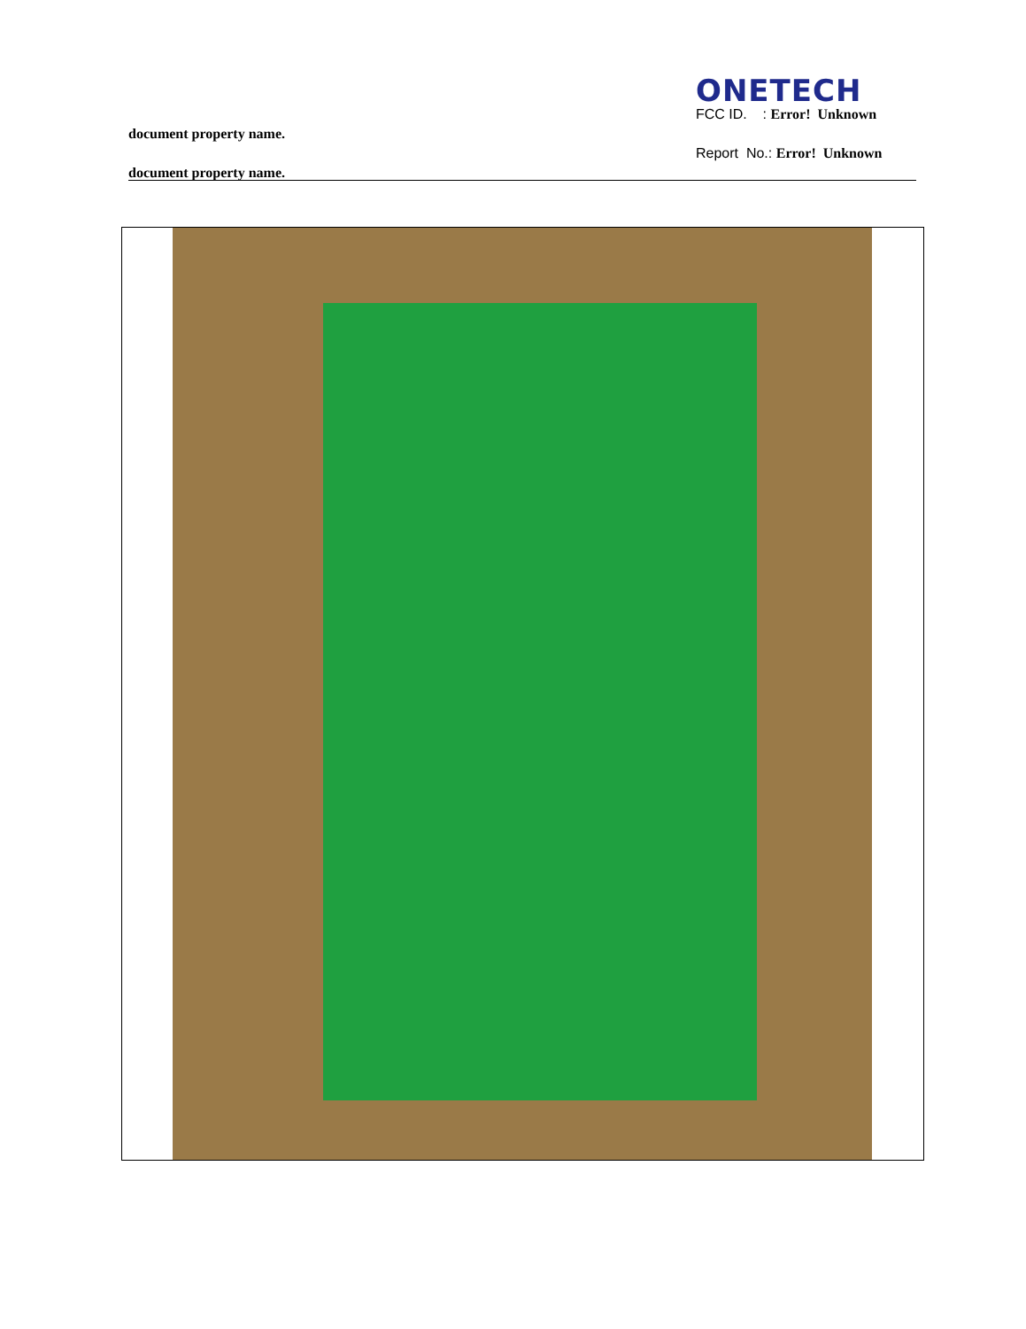ONETECH
FCC ID. : Error! Unknown
document property name.
Report No.: Error! Unknown
document property name.